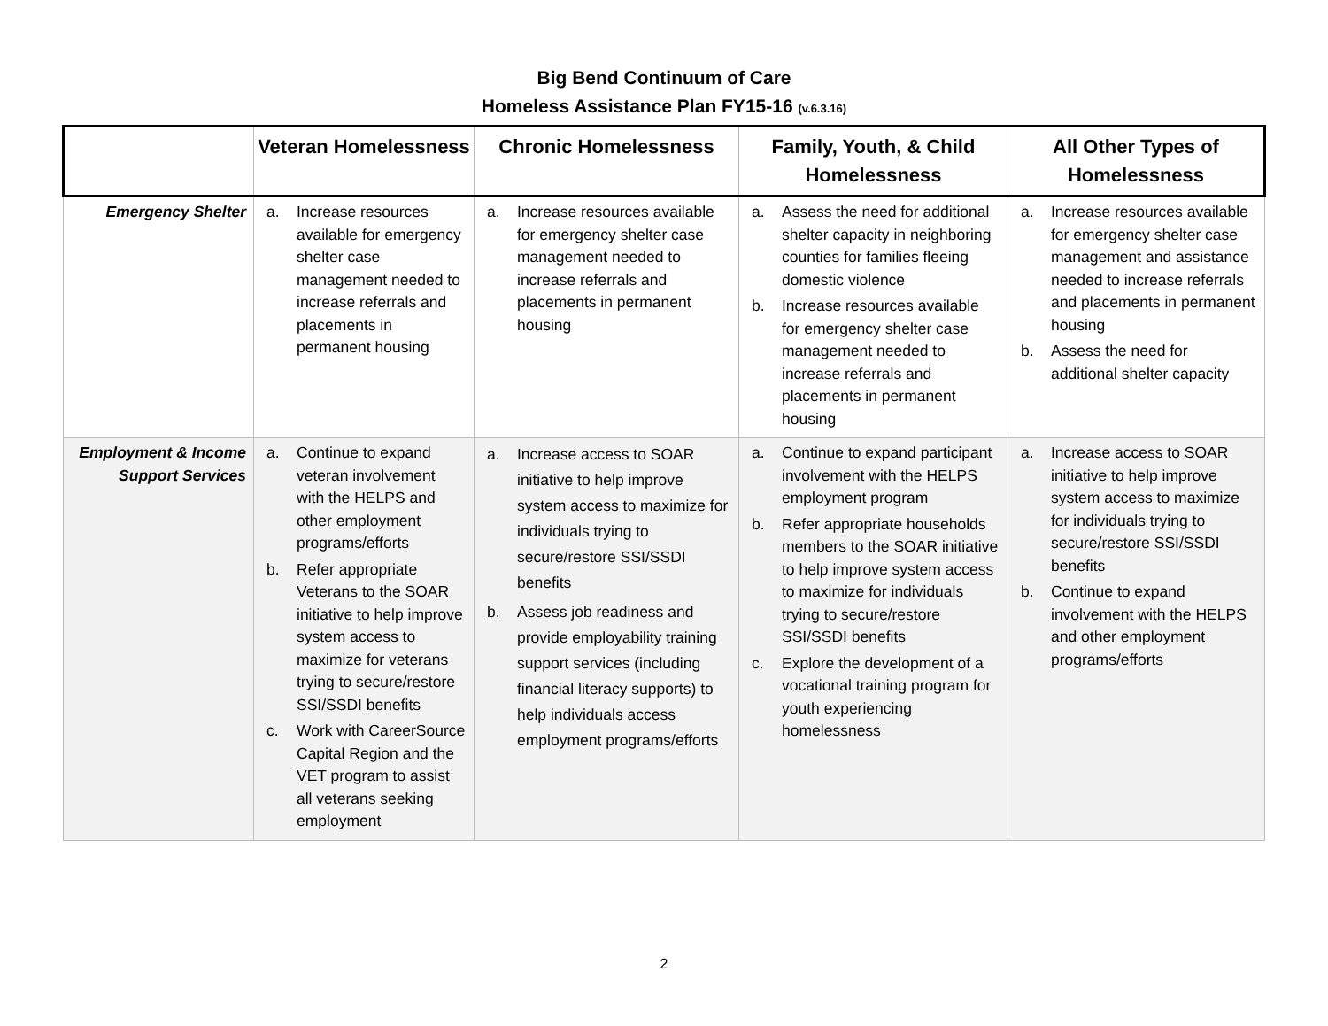Big Bend Continuum of Care
Homeless Assistance Plan FY15-16 (v.6.3.16)
| | Veteran Homelessness | Chronic Homelessness | Family, Youth, & Child Homelessness | All Other Types of Homelessness |
| --- | --- | --- | --- | --- |
| Emergency Shelter | a. Increase resources available for emergency shelter case management needed to increase referrals and placements in permanent housing | a. Increase resources available for emergency shelter case management needed to increase referrals and placements in permanent housing | a. Assess the need for additional shelter capacity in neighboring counties for families fleeing domestic violence b. Increase resources available for emergency shelter case management needed to increase referrals and placements in permanent housing | a. Increase resources available for emergency shelter case management and assistance needed to increase referrals and placements in permanent housing b. Assess the need for additional shelter capacity |
| Employment & Income Support Services | a. Continue to expand veteran involvement with the HELPS and other employment programs/efforts b. Refer appropriate Veterans to the SOAR initiative to help improve system access to maximize for veterans trying to secure/restore SSI/SSDI benefits c. Work with CareerSource Capital Region and the VET program to assist all veterans seeking employment | a. Increase access to SOAR initiative to help improve system access to maximize for individuals trying to secure/restore SSI/SSDI benefits b. Assess job readiness and provide employability training support services (including financial literacy supports) to help individuals access employment programs/efforts | a. Continue to expand participant involvement with the HELPS employment program b. Refer appropriate households members to the SOAR initiative to help improve system access to maximize for individuals trying to secure/restore SSI/SSDI benefits c. Explore the development of a vocational training program for youth experiencing homelessness | a. Increase access to SOAR initiative to help improve system access to maximize for individuals trying to secure/restore SSI/SSDI benefits b. Continue to expand involvement with the HELPS and other employment programs/efforts |
2